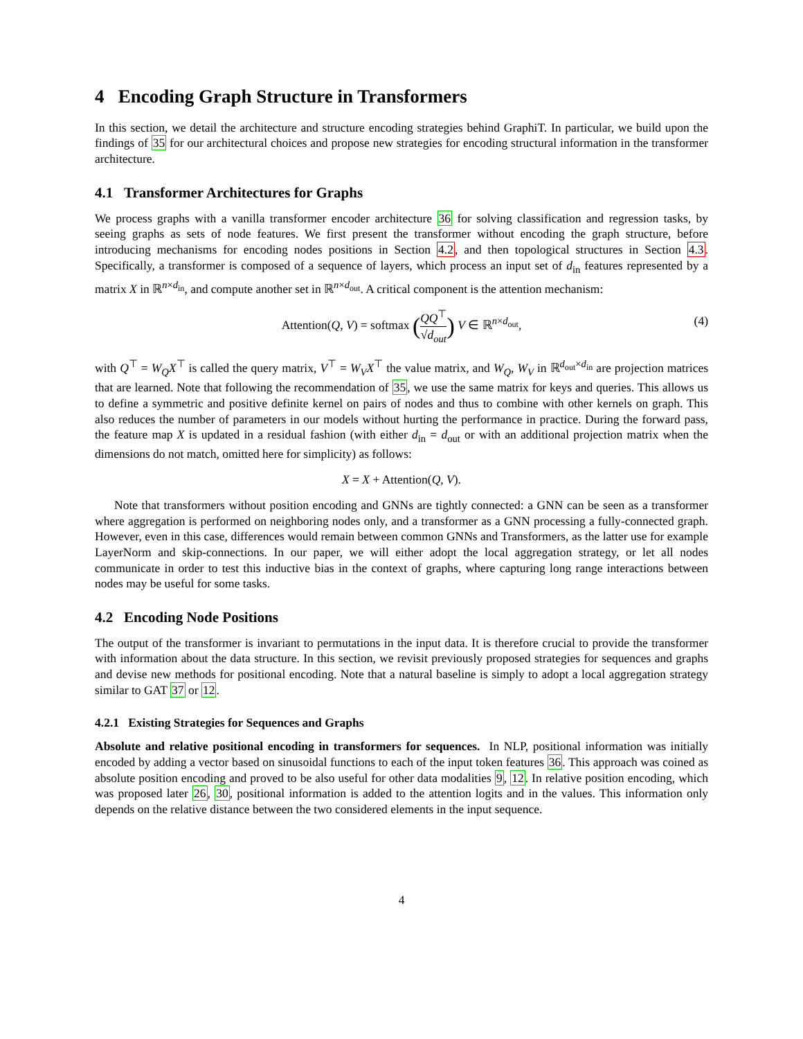4 Encoding Graph Structure in Transformers
In this section, we detail the architecture and structure encoding strategies behind GraphiT. In particular, we build upon the findings of 35 for our architectural choices and propose new strategies for encoding structural information in the transformer architecture.
4.1 Transformer Architectures for Graphs
We process graphs with a vanilla transformer encoder architecture 36 for solving classification and regression tasks, by seeing graphs as sets of node features. We first present the transformer without encoding the graph structure, before introducing mechanisms for encoding nodes positions in Section 4.2, and then topological structures in Section 4.3. Specifically, a transformer is composed of a sequence of layers, which process an input set of d<sub>in</sub> features represented by a matrix X in ℝ<sup>n×d<sub>in</sub></sup>, and compute another set in ℝ<sup>n×d<sub>out</sub></sup>. A critical component is the attention mechanism:
Attention(Q, V) = softmax (QQ<sup>⊤</sup> √d<sub>out</sub>) V ∈ ℝ<sup>n×d<sub>out</sub></sup>,
(4)
with Q<sup>⊤</sup> = W<sub>Q</sub>X<sup>⊤</sup> is called the query matrix, V<sup>⊤</sup> = W<sub>V</sub>X<sup>⊤</sup> the value matrix, and W<sub>Q</sub>, W<sub>V</sub> in ℝ<sup>d<sub>out</sub>×d<sub>in</sub></sup> are projection matrices that are learned. Note that following the recommendation of 35, we use the same matrix for keys and queries. This allows us to define a symmetric and positive definite kernel on pairs of nodes and thus to combine with other kernels on graph. This also reduces the number of parameters in our models without hurting the performance in practice. During the forward pass, the feature map X is updated in a residual fashion (with either d<sub>in</sub> = d<sub>out</sub> or with an additional projection matrix when the dimensions do not match, omitted here for simplicity) as follows:
X = X + Attention(Q, V).
Note that transformers without position encoding and GNNs are tightly connected: a GNN can be seen as a transformer where aggregation is performed on neighboring nodes only, and a transformer as a GNN processing a fully-connected graph. However, even in this case, differences would remain between common GNNs and Transformers, as the latter use for example LayerNorm and skip-connections. In our paper, we will either adopt the local aggregation strategy, or let all nodes communicate in order to test this inductive bias in the context of graphs, where capturing long range interactions between nodes may be useful for some tasks.
4.2 Encoding Node Positions
The output of the transformer is invariant to permutations in the input data. It is therefore crucial to provide the transformer with information about the data structure. In this section, we revisit previously proposed strategies for sequences and graphs and devise new methods for positional encoding. Note that a natural baseline is simply to adopt a local aggregation strategy similar to GAT 37 or 12.
4.2.1 Existing Strategies for Sequences and Graphs
Absolute and relative positional encoding in transformers for sequences. In NLP, positional information was initially encoded by adding a vector based on sinusoidal functions to each of the input token features 36. This approach was coined as absolute position encoding and proved to be also useful for other data modalities 9, 12. In relative position encoding, which was proposed later 26, 30, positional information is added to the attention logits and in the values. This information only depends on the relative distance between the two considered elements in the input sequence.
4